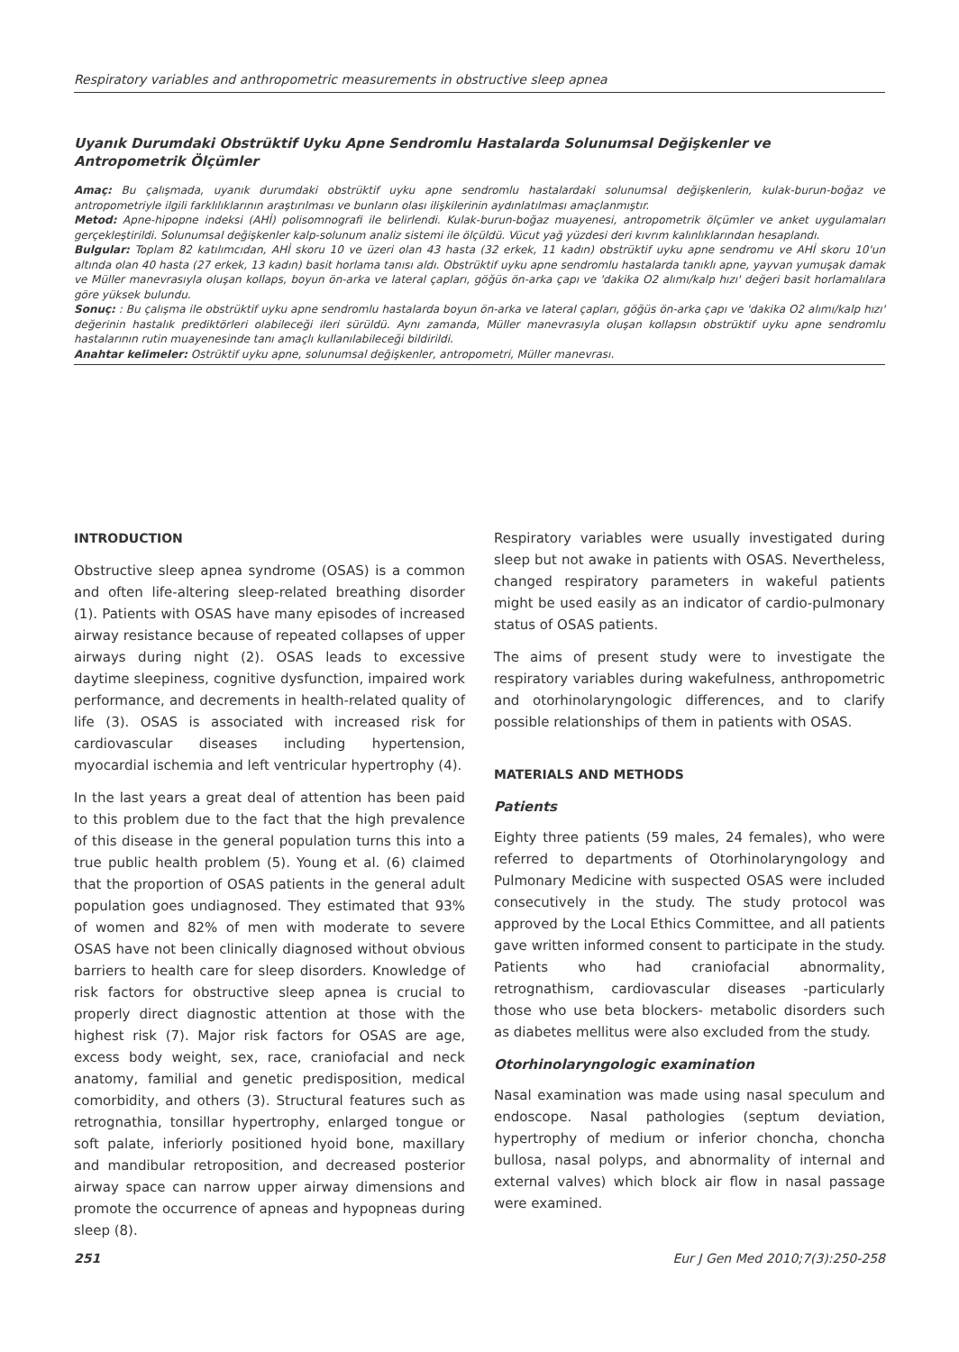Respiratory variables and anthropometric measurements in obstructive sleep apnea
Uyanık Durumdaki Obstrüktif Uyku Apne Sendromlu Hastalarda Solunumsal Değişkenler ve Antropometrik Ölçümler
Amaç: Bu çalışmada, uyanık durumdaki obstrüktif uyku apne sendromlu hastalardaki solunumsal değişkenlerin, kulak-burun-boğaz ve antropometriyle ilgili farklılıklarının araştırılması ve bunların olası ilişkilerinin aydınlatılması amaçlanmıştır.
Metod: Apne-hipopne indeksi (AHİ) polisomnografi ile belirlendi. Kulak-burun-boğaz muayenesi, antropometrik ölçümler ve anket uygulamaları gerçekleştirildi. Solunumsal değişkenler kalp-solunum analiz sistemi ile ölçüldü. Vücut yağ yüzdesi deri kıvrım kalınlıklarından hesaplandı.
Bulgular: Toplam 82 katılımcıdan, AHİ skoru 10 ve üzeri olan 43 hasta (32 erkek, 11 kadın) obstrüktif uyku apne sendromu ve AHİ skoru 10'un altında olan 40 hasta (27 erkek, 13 kadın) basit horlama tanısı aldı. Obstrüktif uyku apne sendromlu hastalarda tanıklı apne, yayvan yumuşak damak ve Müller manevrasıyla oluşan kollaps, boyun ön-arka ve lateral çapları, göğüs ön-arka çapı ve 'dakika O2 alımı/kalp hızı' değeri basit horlamalılara göre yüksek bulundu.
Sonuç: : Bu çalışma ile obstrüktif uyku apne sendromlu hastalarda boyun ön-arka ve lateral çapları, göğüs ön-arka çapı ve 'dakika O2 alımı/kalp hızı' değerinin hastalık prediktörleri olabileceği ileri sürüldü. Aynı zamanda, Müller manevrasıyla oluşan kollapsın obstrüktif uyku apne sendromlu hastalarının rutin muayenesinde tanı amaçlı kullanılabileceği bildirildi.
Anahtar kelimeler: Ostrüktif uyku apne, solunumsal değişkenler, antropometri, Müller manevrası.
INTRODUCTION
Obstructive sleep apnea syndrome (OSAS) is a common and often life-altering sleep-related breathing disorder (1). Patients with OSAS have many episodes of increased airway resistance because of repeated collapses of upper airways during night (2). OSAS leads to excessive daytime sleepiness, cognitive dysfunction, impaired work performance, and decrements in health-related quality of life (3). OSAS is associated with increased risk for cardiovascular diseases including hypertension, myocardial ischemia and left ventricular hypertrophy (4).
In the last years a great deal of attention has been paid to this problem due to the fact that the high prevalence of this disease in the general population turns this into a true public health problem (5). Young et al. (6) claimed that the proportion of OSAS patients in the general adult population goes undiagnosed. They estimated that 93% of women and 82% of men with moderate to severe OSAS have not been clinically diagnosed without obvious barriers to health care for sleep disorders. Knowledge of risk factors for obstructive sleep apnea is crucial to properly direct diagnostic attention at those with the highest risk (7). Major risk factors for OSAS are age, excess body weight, sex, race, craniofacial and neck anatomy, familial and genetic predisposition, medical comorbidity, and others (3). Structural features such as retrognathia, tonsillar hypertrophy, enlarged tongue or soft palate, inferiorly positioned hyoid bone, maxillary and mandibular retroposition, and decreased posterior airway space can narrow upper airway dimensions and promote the occurrence of apneas and hypopneas during sleep (8).
Respiratory variables were usually investigated during sleep but not awake in patients with OSAS. Nevertheless, changed respiratory parameters in wakeful patients might be used easily as an indicator of cardio-pulmonary status of OSAS patients.
The aims of present study were to investigate the respiratory variables during wakefulness, anthropometric and otorhinolaryngologic differences, and to clarify possible relationships of them in patients with OSAS.
MATERIALS AND METHODS
Patients
Eighty three patients (59 males, 24 females), who were referred to departments of Otorhinolaryngology and Pulmonary Medicine with suspected OSAS were included consecutively in the study. The study protocol was approved by the Local Ethics Committee, and all patients gave written informed consent to participate in the study. Patients who had craniofacial abnormality, retrognathism, cardiovascular diseases -particularly those who use beta blockers- metabolic disorders such as diabetes mellitus were also excluded from the study.
Otorhinolaryngologic examination
Nasal examination was made using nasal speculum and endoscope. Nasal pathologies (septum deviation, hypertrophy of medium or inferior choncha, choncha bullosa, nasal polyps, and abnormality of internal and external valves) which block air flow in nasal passage were examined.
251 Eur J Gen Med 2010;7(3):250-258